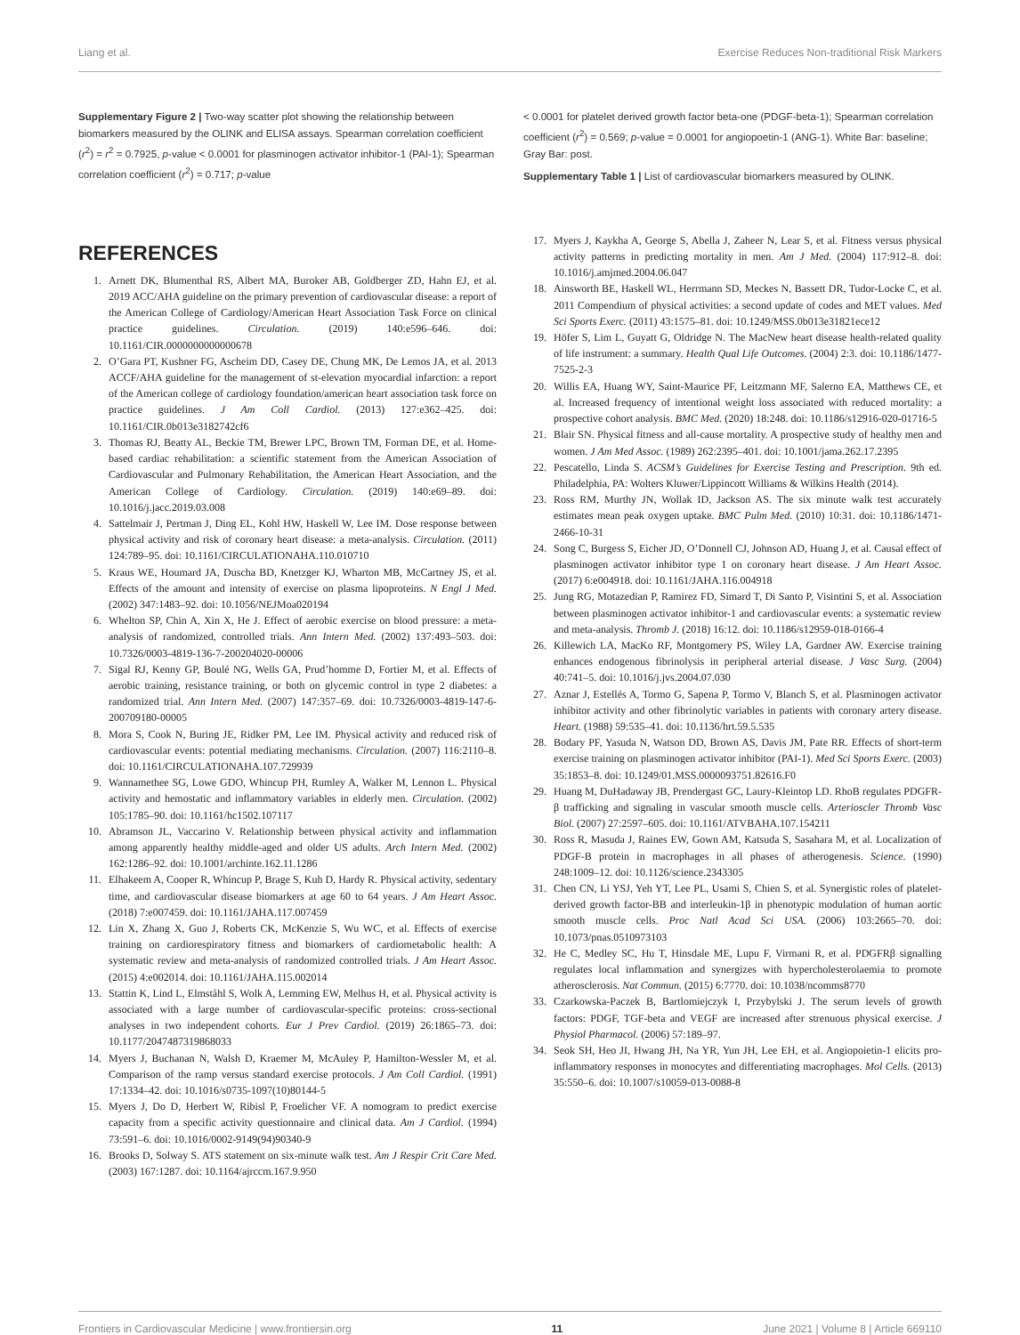Liang et al. Exercise Reduces Non-traditional Risk Markers
Supplementary Figure 2 | Two-way scatter plot showing the relationship between biomarkers measured by the OLINK and ELISA assays. Spearman correlation coefficient (r<sup>2</sup>) = r<sup>2</sup> = 0.7925, p-value < 0.0001 for plasminogen activator inhibitor-1 (PAI-1); Spearman correlation coefficient (r<sup>2</sup>) = 0.717; p-value
< 0.0001 for platelet derived growth factor beta-one (PDGF-beta-1); Spearman correlation coefficient (r<sup>2</sup>) = 0.569; p-value = 0.0001 for angiopoetin-1 (ANG-1). White Bar: baseline; Gray Bar: post.
Supplementary Table 1 | List of cardiovascular biomarkers measured by OLINK.
REFERENCES
1. Arnett DK, Blumenthal RS, Albert MA, Buroker AB, Goldberger ZD, Hahn EJ, et al. 2019 ACC/AHA guideline on the primary prevention of cardiovascular disease: a report of the American College of Cardiology/American Heart Association Task Force on clinical practice guidelines. Circulation. (2019) 140:e596–646. doi: 10.1161/CIR.0000000000000678
2. O’Gara PT, Kushner FG, Ascheim DD, Casey DE, Chung MK, De Lemos JA, et al. 2013 ACCF/AHA guideline for the management of st-elevation myocardial infarction: a report of the American college of cardiology foundation/american heart association task force on practice guidelines. J Am Coll Cardiol. (2013) 127:e362–425. doi: 10.1161/CIR.0b013e3182742cf6
3. Thomas RJ, Beatty AL, Beckie TM, Brewer LPC, Brown TM, Forman DE, et al. Home-based cardiac rehabilitation: a scientific statement from the American Association of Cardiovascular and Pulmonary Rehabilitation, the American Heart Association, and the American College of Cardiology. Circulation. (2019) 140:e69–89. doi: 10.1016/j.jacc.2019.03.008
4. Sattelmair J, Pertman J, Ding EL, Kohl HW, Haskell W, Lee IM. Dose response between physical activity and risk of coronary heart disease: a meta-analysis. Circulation. (2011) 124:789–95. doi: 10.1161/CIRCULATIONAHA.110.010710
5. Kraus WE, Houmard JA, Duscha BD, Knetzger KJ, Wharton MB, McCartney JS, et al. Effects of the amount and intensity of exercise on plasma lipoproteins. N Engl J Med. (2002) 347:1483–92. doi: 10.1056/NEJMoa020194
6. Whelton SP, Chin A, Xin X, He J. Effect of aerobic exercise on blood pressure: a meta-analysis of randomized, controlled trials. Ann Intern Med. (2002) 137:493–503. doi: 10.7326/0003-4819-136-7-200204020-00006
7. Sigal RJ, Kenny GP, Boulé NG, Wells GA, Prud’homme D, Fortier M, et al. Effects of aerobic training, resistance training, or both on glycemic control in type 2 diabetes: a randomized trial. Ann Intern Med. (2007) 147:357–69. doi: 10.7326/0003-4819-147-6-200709180-00005
8. Mora S, Cook N, Buring JE, Ridker PM, Lee IM. Physical activity and reduced risk of cardiovascular events: potential mediating mechanisms. Circulation. (2007) 116:2110–8. doi: 10.1161/CIRCULATIONAHA.107.729939
9. Wannamethee SG, Lowe GDO, Whincup PH, Rumley A, Walker M, Lennon L. Physical activity and hemostatic and inflammatory variables in elderly men. Circulation. (2002) 105:1785–90. doi: 10.1161/hc1502.107117
10. Abramson JL, Vaccarino V. Relationship between physical activity and inflammation among apparently healthy middle-aged and older US adults. Arch Intern Med. (2002) 162:1286–92. doi: 10.1001/archinte.162.11.1286
11. Elhakeem A, Cooper R, Whincup P, Brage S, Kuh D, Hardy R. Physical activity, sedentary time, and cardiovascular disease biomarkers at age 60 to 64 years. J Am Heart Assoc. (2018) 7:e007459. doi: 10.1161/JAHA.117.007459
12. Lin X, Zhang X, Guo J, Roberts CK, McKenzie S, Wu WC, et al. Effects of exercise training on cardiorespiratory fitness and biomarkers of cardiometabolic health: A systematic review and meta-analysis of randomized controlled trials. J Am Heart Assoc. (2015) 4:e002014. doi: 10.1161/JAHA.115.002014
13. Stattin K, Lind L, Elmståhl S, Wolk A, Lemming EW, Melhus H, et al. Physical activity is associated with a large number of cardiovascular-specific proteins: cross-sectional analyses in two independent cohorts. Eur J Prev Cardiol. (2019) 26:1865–73. doi: 10.1177/2047487319868033
14. Myers J, Buchanan N, Walsh D, Kraemer M, McAuley P, Hamilton-Wessler M, et al. Comparison of the ramp versus standard exercise protocols. J Am Coll Cardiol. (1991) 17:1334–42. doi: 10.1016/s0735-1097(10)80144-5
15. Myers J, Do D, Herbert W, Ribisl P, Froelicher VF. A nomogram to predict exercise capacity from a specific activity questionnaire and clinical data. Am J Cardiol. (1994) 73:591–6. doi: 10.1016/0002-9149(94)90340-9
16. Brooks D, Solway S. ATS statement on six-minute walk test. Am J Respir Crit Care Med. (2003) 167:1287. doi: 10.1164/ajrccm.167.9.950
17. Myers J, Kaykha A, George S, Abella J, Zaheer N, Lear S, et al. Fitness versus physical activity patterns in predicting mortality in men. Am J Med. (2004) 117:912–8. doi: 10.1016/j.amjmed.2004.06.047
18. Ainsworth BE, Haskell WL, Herrmann SD, Meckes N, Bassett DR, Tudor-Locke C, et al. 2011 Compendium of physical activities: a second update of codes and MET values. Med Sci Sports Exerc. (2011) 43:1575–81. doi: 10.1249/MSS.0b013e31821ece12
19. Höfer S, Lim L, Guyatt G, Oldridge N. The MacNew heart disease health-related quality of life instrument: a summary. Health Qual Life Outcomes. (2004) 2:3. doi: 10.1186/1477-7525-2-3
20. Willis EA, Huang WY, Saint-Maurice PF, Leitzmann MF, Salerno EA, Matthews CE, et al. Increased frequency of intentional weight loss associated with reduced mortality: a prospective cohort analysis. BMC Med. (2020) 18:248. doi: 10.1186/s12916-020-01716-5
21. Blair SN. Physical fitness and all-cause mortality. A prospective study of healthy men and women. J Am Med Assoc. (1989) 262:2395–401. doi: 10.1001/jama.262.17.2395
22. Pescatello, Linda S. ACSM’s Guidelines for Exercise Testing and Prescription. 9th ed. Philadelphia, PA: Wolters Kluwer/Lippincott Williams & Wilkins Health (2014).
23. Ross RM, Murthy JN, Wollak ID, Jackson AS. The six minute walk test accurately estimates mean peak oxygen uptake. BMC Pulm Med. (2010) 10:31. doi: 10.1186/1471-2466-10-31
24. Song C, Burgess S, Eicher JD, O’Donnell CJ, Johnson AD, Huang J, et al. Causal effect of plasminogen activator inhibitor type 1 on coronary heart disease. J Am Heart Assoc. (2017) 6:e004918. doi: 10.1161/JAHA.116.004918
25. Jung RG, Motazedian P, Ramirez FD, Simard T, Di Santo P, Visintini S, et al. Association between plasminogen activator inhibitor-1 and cardiovascular events: a systematic review and meta-analysis. Thromb J. (2018) 16:12. doi: 10.1186/s12959-018-0166-4
26. Killewich LA, MacKo RF, Montgomery PS, Wiley LA, Gardner AW. Exercise training enhances endogenous fibrinolysis in peripheral arterial disease. J Vasc Surg. (2004) 40:741–5. doi: 10.1016/j.jvs.2004.07.030
27. Aznar J, Estellés A, Tormo G, Sapena P, Tormo V, Blanch S, et al. Plasminogen activator inhibitor activity and other fibrinolytic variables in patients with coronary artery disease. Heart. (1988) 59:535–41. doi: 10.1136/hrt.59.5.535
28. Bodary PF, Yasuda N, Watson DD, Brown AS, Davis JM, Pate RR. Effects of short-term exercise training on plasminogen activator inhibitor (PAI-1). Med Sci Sports Exerc. (2003) 35:1853–8. doi: 10.1249/01.MSS.0000093751.82616.F0
29. Huang M, DuHadaway JB, Prendergast GC, Laury-Kleintop LD. RhoB regulates PDGFR-β trafficking and signaling in vascular smooth muscle cells. Arterioscler Thromb Vasc Biol. (2007) 27:2597–605. doi: 10.1161/ATVBAHA.107.154211
30. Ross R, Masuda J, Raines EW, Gown AM, Katsuda S, Sasahara M, et al. Localization of PDGF-B protein in macrophages in all phases of atherogenesis. Science. (1990) 248:1009–12. doi: 10.1126/science.2343305
31. Chen CN, Li YSJ, Yeh YT, Lee PL, Usami S, Chien S, et al. Synergistic roles of platelet-derived growth factor-BB and interleukin-1β in phenotypic modulation of human aortic smooth muscle cells. Proc Natl Acad Sci USA. (2006) 103:2665–70. doi: 10.1073/pnas.0510973103
32. He C, Medley SC, Hu T, Hinsdale ME, Lupu F, Virmani R, et al. PDGFRβ signalling regulates local inflammation and synergizes with hypercholesterolaemia to promote atherosclerosis. Nat Commun. (2015) 6:7770. doi: 10.1038/ncomms8770
33. Czarkowska-Paczek B, Bartlomiejczyk I, Przybylski J. The serum levels of growth factors: PDGF, TGF-beta and VEGF are increased after strenuous physical exercise. J Physiol Pharmacol. (2006) 57:189–97.
34. Seok SH, Heo JI, Hwang JH, Na YR, Yun JH, Lee EH, et al. Angiopoietin-1 elicits pro-inflammatory responses in monocytes and differentiating macrophages. Mol Cells. (2013) 35:550–6. doi: 10.1007/s10059-013-0088-8
Frontiers in Cardiovascular Medicine | www.frontiersin.org 11 June 2021 | Volume 8 | Article 669110